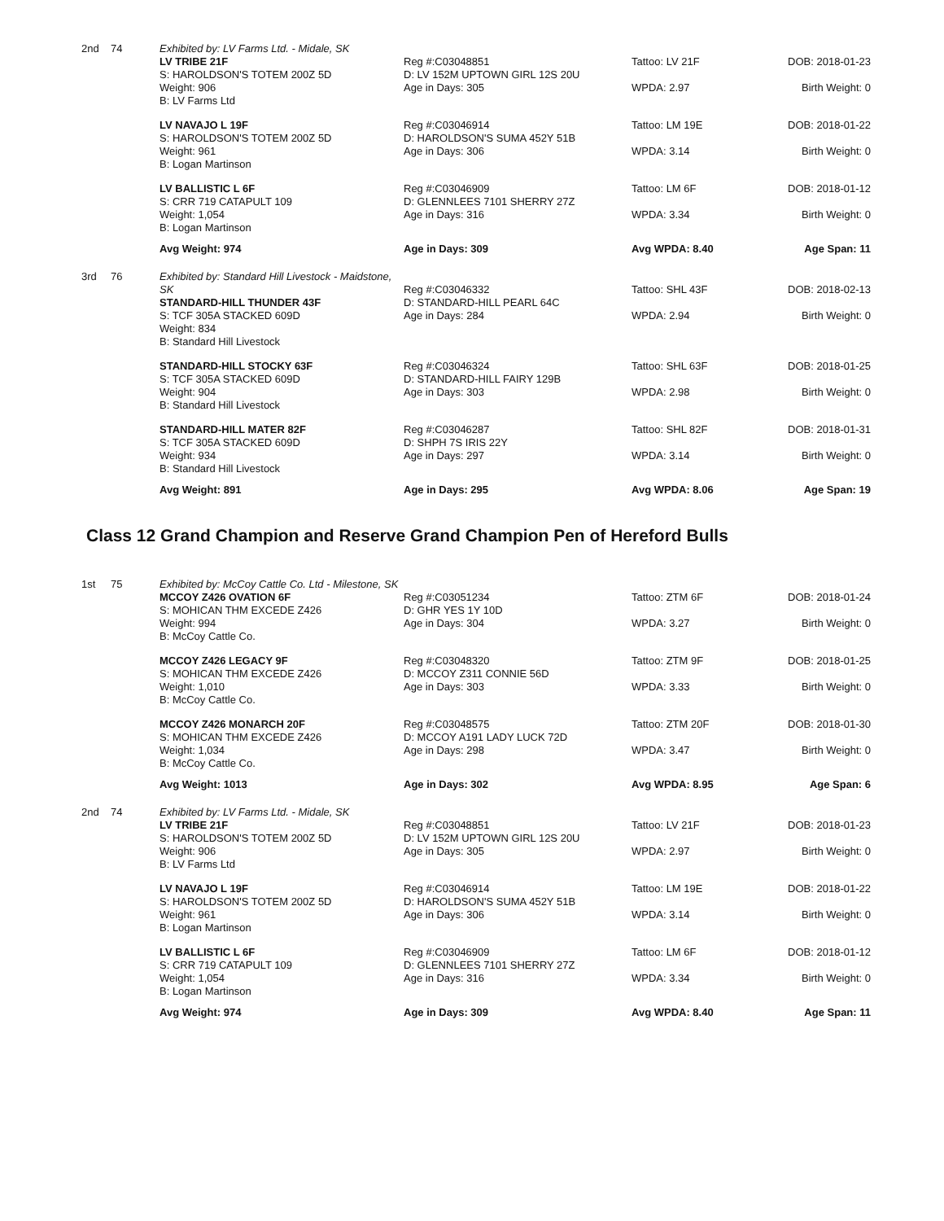| 2nd | 74 | Exhibited by: LV Farms Ltd. - Midale, SK LV TRIBE 21F S: HAROLDSON'S TOTEM 200Z 5D Weight: 906 B: LV Farms Ltd | Reg #:C03048851 D: LV 152M UPTOWN GIRL 12S 20U Age in Days: 305 | Tattoo: LV 21F WPDA: 2.97 | DOB: 2018-01-23 Birth Weight: 0 |
| | | LV NAVAJO L 19F S: HAROLDSON'S TOTEM 200Z 5D Weight: 961 B: Logan Martinson | Reg #:C03046914 D: HAROLDSON'S SUMA 452Y 51B Age in Days: 306 | Tattoo: LM 19E WPDA: 3.14 | DOB: 2018-01-22 Birth Weight: 0 |
| | | LV BALLISTIC L 6F S: CRR 719 CATAPULT 109 Weight: 1,054 B: Logan Martinson | Reg #:C03046909 D: GLENNLEES 7101 SHERRY 27Z Age in Days: 316 | Tattoo: LM 6F WPDA: 3.34 | DOB: 2018-01-12 Birth Weight: 0 |
| | | Avg Weight: 974 | Age in Days: 309 | Avg WPDA: 8.40 | Age Span: 11 |
| 3rd | 76 | Exhibited by: Standard Hill Livestock - Maidstone, SK STANDARD-HILL THUNDER 43F S: TCF 305A STACKED 609D Weight: 834 B: Standard Hill Livestock | Reg #:C03046332 D: STANDARD-HILL PEARL 64C Age in Days: 284 | Tattoo: SHL 43F WPDA: 2.94 | DOB: 2018-02-13 Birth Weight: 0 |
| | | STANDARD-HILL STOCKY 63F S: TCF 305A STACKED 609D Weight: 904 B: Standard Hill Livestock | Reg #:C03046324 D: STANDARD-HILL FAIRY 129B Age in Days: 303 | Tattoo: SHL 63F WPDA: 2.98 | DOB: 2018-01-25 Birth Weight: 0 |
| | | STANDARD-HILL MATER 82F S: TCF 305A STACKED 609D Weight: 934 B: Standard Hill Livestock | Reg #:C03046287 D: SHPH 7S IRIS 22Y Age in Days: 297 | Tattoo: SHL 82F WPDA: 3.14 | DOB: 2018-01-31 Birth Weight: 0 |
| | | Avg Weight: 891 | Age in Days: 295 | Avg WPDA: 8.06 | Age Span: 19 |
Class 12 Grand Champion and Reserve Grand Champion Pen of Hereford Bulls
| 1st | 75 | Exhibited by: McCoy Cattle Co. Ltd - Milestone, SK MCCOY Z426 OVATION 6F S: MOHICAN THM EXCEDE Z426 Weight: 994 B: McCoy Cattle Co. | Reg #:C03051234 D: GHR YES 1Y 10D Age in Days: 304 | Tattoo: ZTM 6F WPDA: 3.27 | DOB: 2018-01-24 Birth Weight: 0 |
| | | MCCOY Z426 LEGACY 9F S: MOHICAN THM EXCEDE Z426 Weight: 1,010 B: McCoy Cattle Co. | Reg #:C03048320 D: MCCOY Z311 CONNIE 56D Age in Days: 303 | Tattoo: ZTM 9F WPDA: 3.33 | DOB: 2018-01-25 Birth Weight: 0 |
| | | MCCOY Z426 MONARCH 20F S: MOHICAN THM EXCEDE Z426 Weight: 1,034 B: McCoy Cattle Co. | Reg #:C03048575 D: MCCOY A191 LADY LUCK 72D Age in Days: 298 | Tattoo: ZTM 20F WPDA: 3.47 | DOB: 2018-01-30 Birth Weight: 0 |
| | | Avg Weight: 1013 | Age in Days: 302 | Avg WPDA: 8.95 | Age Span: 6 |
| 2nd | 74 | Exhibited by: LV Farms Ltd. - Midale, SK LV TRIBE 21F S: HAROLDSON'S TOTEM 200Z 5D Weight: 906 B: LV Farms Ltd | Reg #:C03048851 D: LV 152M UPTOWN GIRL 12S 20U Age in Days: 305 | Tattoo: LV 21F WPDA: 2.97 | DOB: 2018-01-23 Birth Weight: 0 |
| | | LV NAVAJO L 19F S: HAROLDSON'S TOTEM 200Z 5D Weight: 961 B: Logan Martinson | Reg #:C03046914 D: HAROLDSON'S SUMA 452Y 51B Age in Days: 306 | Tattoo: LM 19E WPDA: 3.14 | DOB: 2018-01-22 Birth Weight: 0 |
| | | LV BALLISTIC L 6F S: CRR 719 CATAPULT 109 Weight: 1,054 B: Logan Martinson | Reg #:C03046909 D: GLENNLEES 7101 SHERRY 27Z Age in Days: 316 | Tattoo: LM 6F WPDA: 3.34 | DOB: 2018-01-12 Birth Weight: 0 |
| | | Avg Weight: 974 | Age in Days: 309 | Avg WPDA: 8.40 | Age Span: 11 |